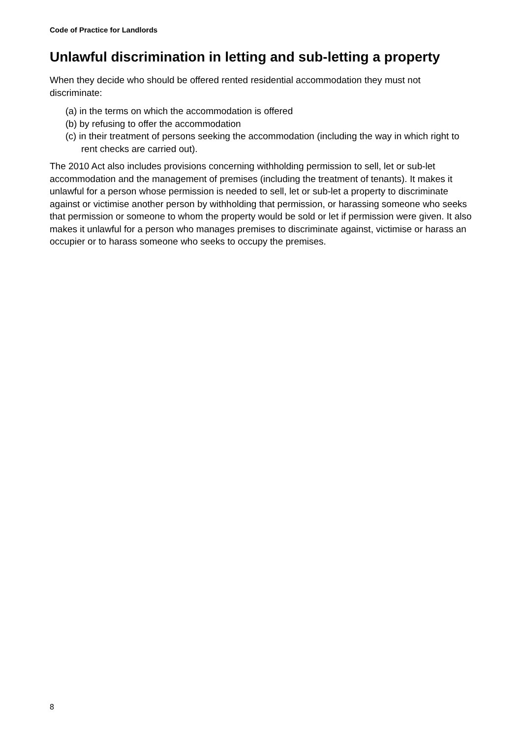Code of Practice for Landlords
Unlawful discrimination in letting and sub-letting a property
When they decide who should be offered rented residential accommodation they must not discriminate:
(a) in the terms on which the accommodation is offered
(b) by refusing to offer the accommodation
(c) in their treatment of persons seeking the accommodation (including the way in which right to rent checks are carried out).
The 2010 Act also includes provisions concerning withholding permission to sell, let or sub-let accommodation and the management of premises (including the treatment of tenants). It makes it unlawful for a person whose permission is needed to sell, let or sub-let a property to discriminate against or victimise another person by withholding that permission, or harassing someone who seeks that permission or someone to whom the property would be sold or let if permission were given. It also makes it unlawful for a person who manages premises to discriminate against, victimise or harass an occupier or to harass someone who seeks to occupy the premises.
8